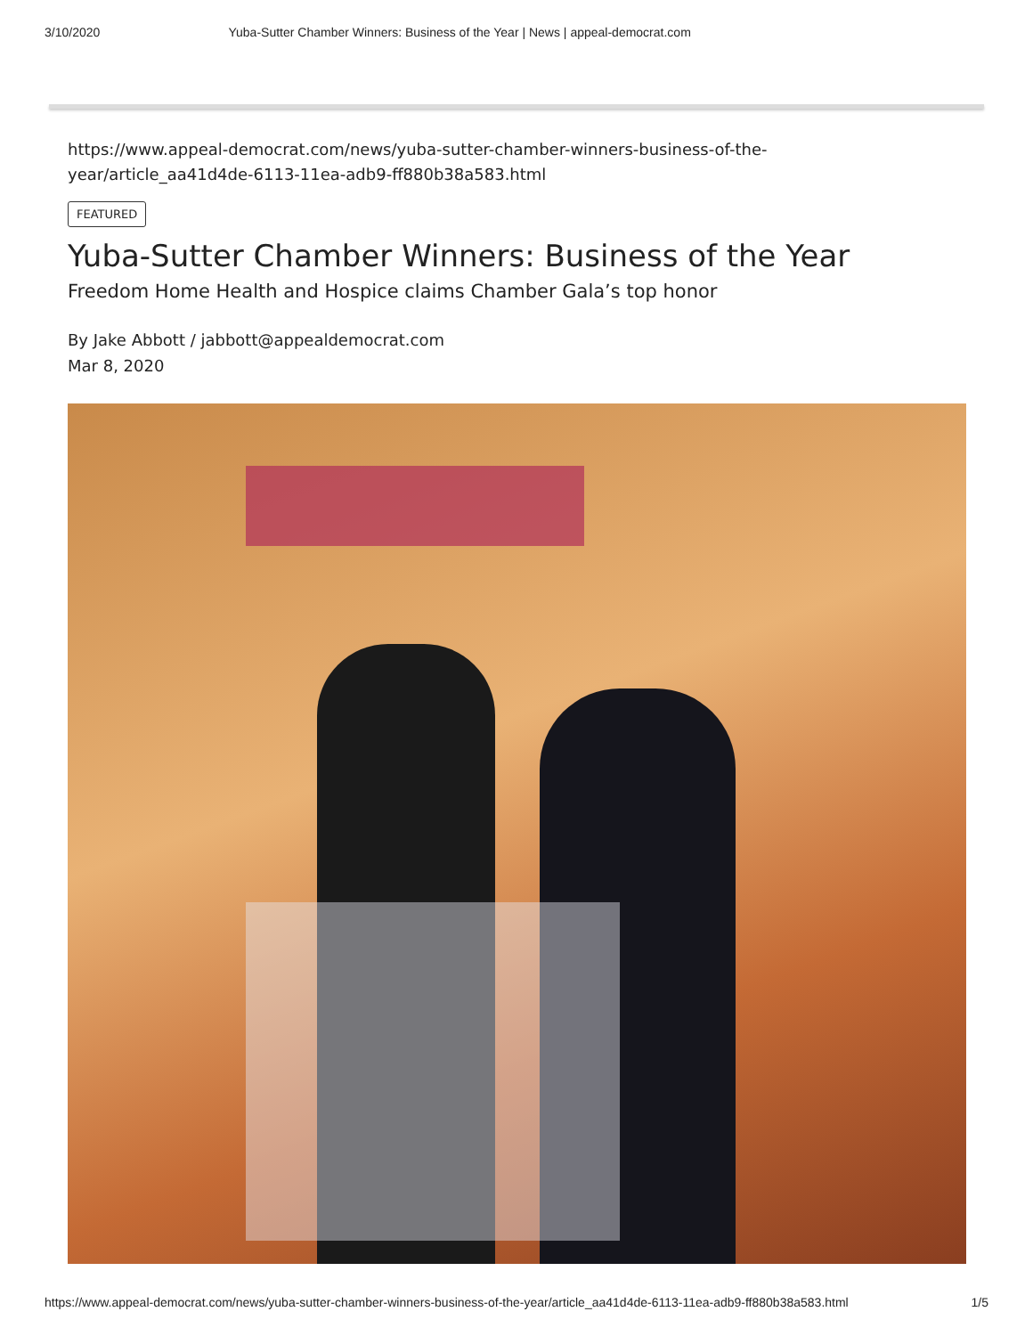3/10/2020 Yuba-Sutter Chamber Winners: Business of the Year | News | appeal-democrat.com
https://www.appeal-democrat.com/news/yuba-sutter-chamber-winners-business-of-the-
year/article_aa41d4de-6113-11ea-adb9-ff880b38a583.html
FEATURED
Yuba-Sutter Chamber Winners: Business of the Year
Freedom Home Health and Hospice claims Chamber Gala’s top honor
By Jake Abbott / jabbott@appealdemocrat.com
Mar 8, 2020
https://www.appeal-democrat.com/news/yuba-sutter-chamber-winners-business-of-the-year/article_aa41d4de-6113-11ea-adb9-ff880b38a583.html 1/5